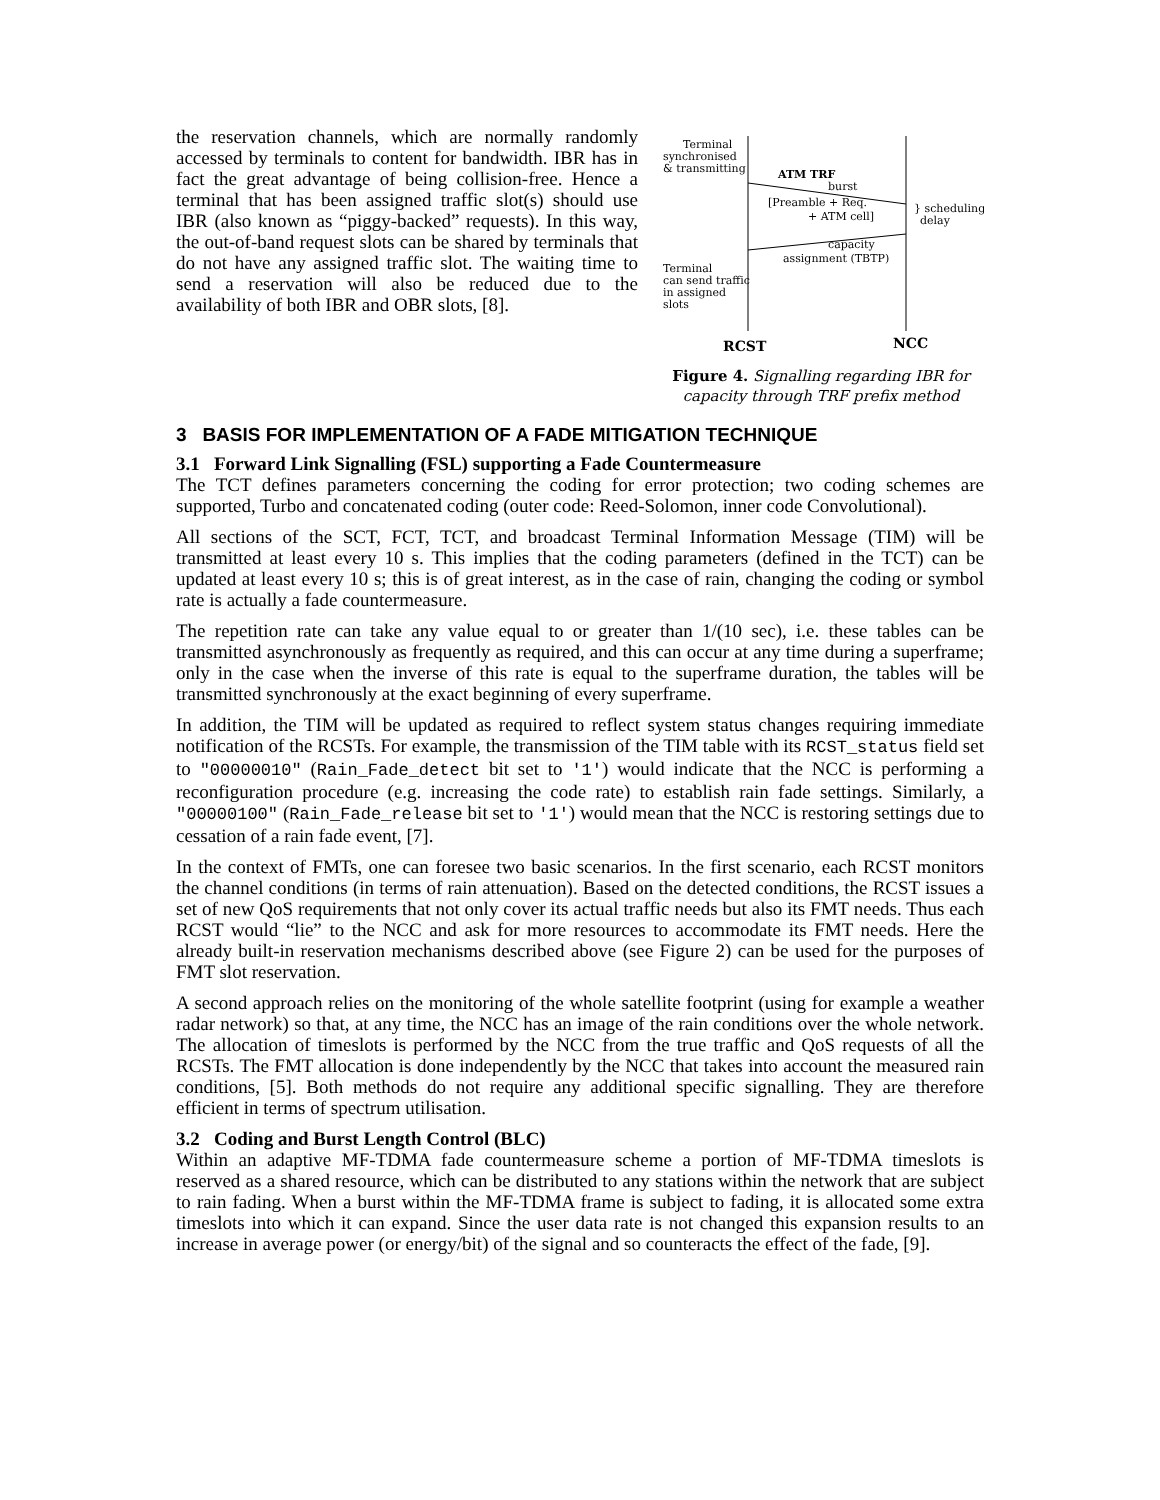the reservation channels, which are normally randomly accessed by terminals to content for bandwidth. IBR has in fact the great advantage of being collision-free. Hence a terminal that has been assigned traffic slot(s) should use IBR (also known as “piggy-backed” requests). In this way, the out-of-band request slots can be shared by terminals that do not have any assigned traffic slot. The waiting time to send a reservation will also be reduced due to the availability of both IBR and OBR slots, [8].
Terminal
synchronised
& transmitting
ATM TRF
burst
[Preamble + Req.
+ ATM cell]
} scheduling
delay
capacity
assignment (TBTP)
Terminal
can send traffic
in assigned
slots
RCST
NCC
Figure 4. Signalling regarding IBR for capacity through TRF prefix method
3 BASIS FOR IMPLEMENTATION OF A FADE MITIGATION TECHNIQUE
3.1 Forward Link Signalling (FSL) supporting a Fade Countermeasure
The TCT defines parameters concerning the coding for error protection; two coding schemes are supported, Turbo and concatenated coding (outer code: Reed-Solomon, inner code Convolutional).
All sections of the SCT, FCT, TCT, and broadcast Terminal Information Message (TIM) will be transmitted at least every 10 s. This implies that the coding parameters (defined in the TCT) can be updated at least every 10 s; this is of great interest, as in the case of rain, changing the coding or symbol rate is actually a fade countermeasure.
The repetition rate can take any value equal to or greater than 1/(10 sec), i.e. these tables can be transmitted asynchronously as frequently as required, and this can occur at any time during a superframe; only in the case when the inverse of this rate is equal to the superframe duration, the tables will be transmitted synchronously at the exact beginning of every superframe.
In addition, the TIM will be updated as required to reflect system status changes requiring immediate notification of the RCSTs. For example, the transmission of the TIM table with its RCST_status field set to "00000010" (Rain_Fade_detect bit set to '1') would indicate that the NCC is performing a reconfiguration procedure (e.g. increasing the code rate) to establish rain fade settings. Similarly, a "00000100" (Rain_Fade_release bit set to '1') would mean that the NCC is restoring settings due to cessation of a rain fade event, [7].
In the context of FMTs, one can foresee two basic scenarios. In the first scenario, each RCST monitors the channel conditions (in terms of rain attenuation). Based on the detected conditions, the RCST issues a set of new QoS requirements that not only cover its actual traffic needs but also its FMT needs. Thus each RCST would “lie” to the NCC and ask for more resources to accommodate its FMT needs. Here the already built-in reservation mechanisms described above (see Figure 2) can be used for the purposes of FMT slot reservation.
A second approach relies on the monitoring of the whole satellite footprint (using for example a weather radar network) so that, at any time, the NCC has an image of the rain conditions over the whole network. The allocation of timeslots is performed by the NCC from the true traffic and QoS requests of all the RCSTs. The FMT allocation is done independently by the NCC that takes into account the measured rain conditions, [5]. Both methods do not require any additional specific signalling. They are therefore efficient in terms of spectrum utilisation.
3.2 Coding and Burst Length Control (BLC)
Within an adaptive MF-TDMA fade countermeasure scheme a portion of MF-TDMA timeslots is reserved as a shared resource, which can be distributed to any stations within the network that are subject to rain fading. When a burst within the MF-TDMA frame is subject to fading, it is allocated some extra timeslots into which it can expand. Since the user data rate is not changed this expansion results to an increase in average power (or energy/bit) of the signal and so counteracts the effect of the fade, [9].